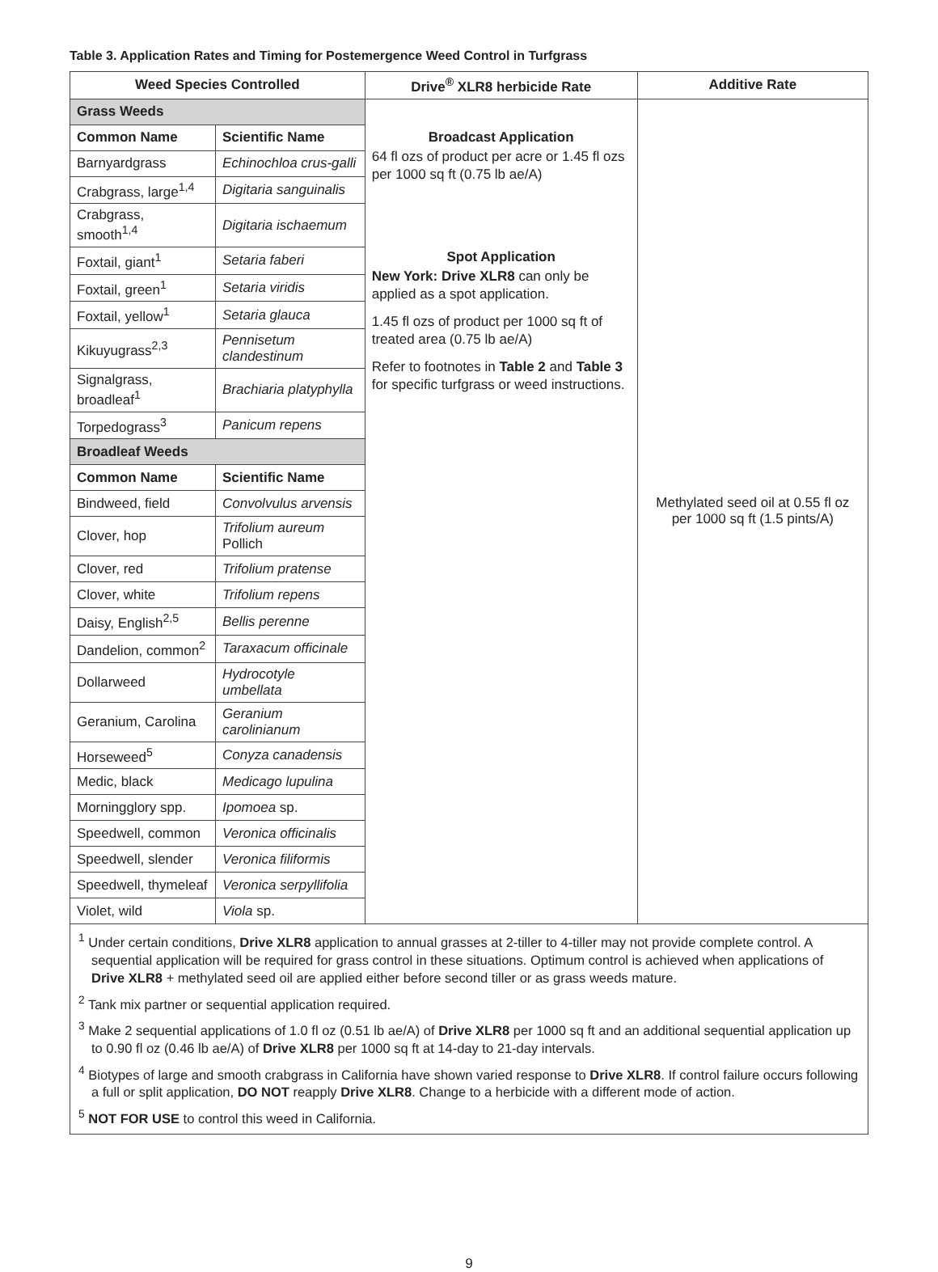Table 3. Application Rates and Timing for Postemergence Weed Control in Turfgrass
| Weed Species Controlled | | Drive<sup>®</sup> XLR8 herbicide Rate | Additive Rate |
| --- | --- | --- | --- |
| Grass Weeds | | Broadcast Application 64 fl ozs of product per acre or 1.45 fl ozs per 1000 sq ft (0.75 lb ae/A) Spot Application New York: Drive XLR8 can only be applied as a spot application. 1.45 fl ozs of product per 1000 sq ft of treated area (0.75 lb ae/A) Refer to footnotes in Table 2 and Table 3 for specific turfgrass or weed instructions. | Methylated seed oil at 0.55 fl oz per 1000 sq ft (1.5 pints/A) |
| Common Name | Scientific Name | | |
| Barnyardgrass | Echinochloa crus-galli | | |
| Crabgrass, large<sup>1,4</sup> | Digitaria sanguinalis | | |
| Crabgrass, smooth<sup>1,4</sup> | Digitaria ischaemum | | |
| Foxtail, giant<sup>1</sup> | Setaria faberi | | |
| Foxtail, green<sup>1</sup> | Setaria viridis | | |
| Foxtail, yellow<sup>1</sup> | Setaria glauca | | |
| Kikuyugrass<sup>2,3</sup> | Pennisetum clandestinum | | |
| Signalgrass, broadleaf<sup>1</sup> | Brachiaria platyphylla | | |
| Torpedograss<sup>3</sup> | Panicum repens | | |
| Broadleaf Weeds | | | |
| Common Name | Scientific Name | | |
| Bindweed, field | Convolvulus arvensis | | |
| Clover, hop | Trifolium aureum Pollich | | |
| Clover, red | Trifolium pratense | | |
| Clover, white | Trifolium repens | | |
| Daisy, English<sup>2,5</sup> | Bellis perenne | | |
| Dandelion, common<sup>2</sup> | Taraxacum officinale | | |
| Dollarweed | Hydrocotyle umbellata | | |
| Geranium, Carolina | Geranium carolinianum | | |
| Horseweed<sup>5</sup> | Conyza canadensis | | |
| Medic, black | Medicago lupulina | | |
| Morningglory spp. | Ipomoea sp. | | |
| Speedwell, common | Veronica officinalis | | |
| Speedwell, slender | Veronica filiformis | | |
| Speedwell, thymeleaf | Veronica serpyllifolia | | |
| Violet, wild | Viola sp. | | |
<sup>1</sup> Under certain conditions, Drive XLR8 application to annual grasses at 2-tiller to 4-tiller may not provide complete control. A sequential application will be required for grass control in these situations. Optimum control is achieved when applications of Drive XLR8 + methylated seed oil are applied either before second tiller or as grass weeds mature.
<sup>2</sup> Tank mix partner or sequential application required.
<sup>3</sup> Make 2 sequential applications of 1.0 fl oz (0.51 lb ae/A) of Drive XLR8 per 1000 sq ft and an additional sequential application up to 0.90 fl oz (0.46 lb ae/A) of Drive XLR8 per 1000 sq ft at 14-day to 21-day intervals.
<sup>4</sup> Biotypes of large and smooth crabgrass in California have shown varied response to Drive XLR8. If control failure occurs following a full or split application, DO NOT reapply Drive XLR8. Change to a herbicide with a different mode of action.
<sup>5</sup> NOT FOR USE to control this weed in California.
9